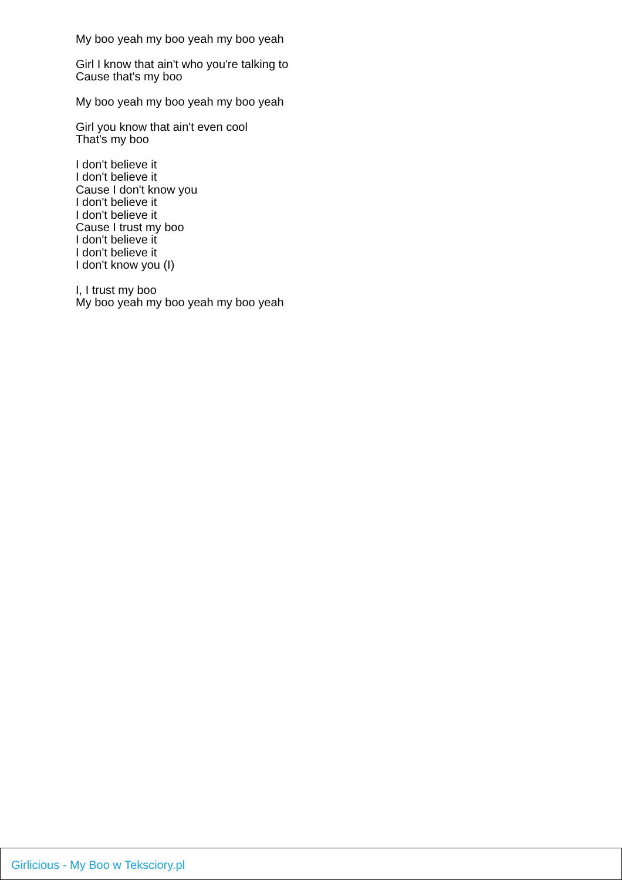My boo yeah my boo yeah my boo yeah
Girl I know that ain't who you're talking to
Cause that's my boo
My boo yeah my boo yeah my boo yeah
Girl you know that ain't even cool
That's my boo
I don't believe it
I don't believe it
Cause I don't know you
I don't believe it
I don't believe it
Cause I trust my boo
I don't believe it
I don't believe it
I don't know you (I)
I, I trust my boo
My boo yeah my boo yeah my boo yeah
Girlicious - My Boo w Teksciory.pl